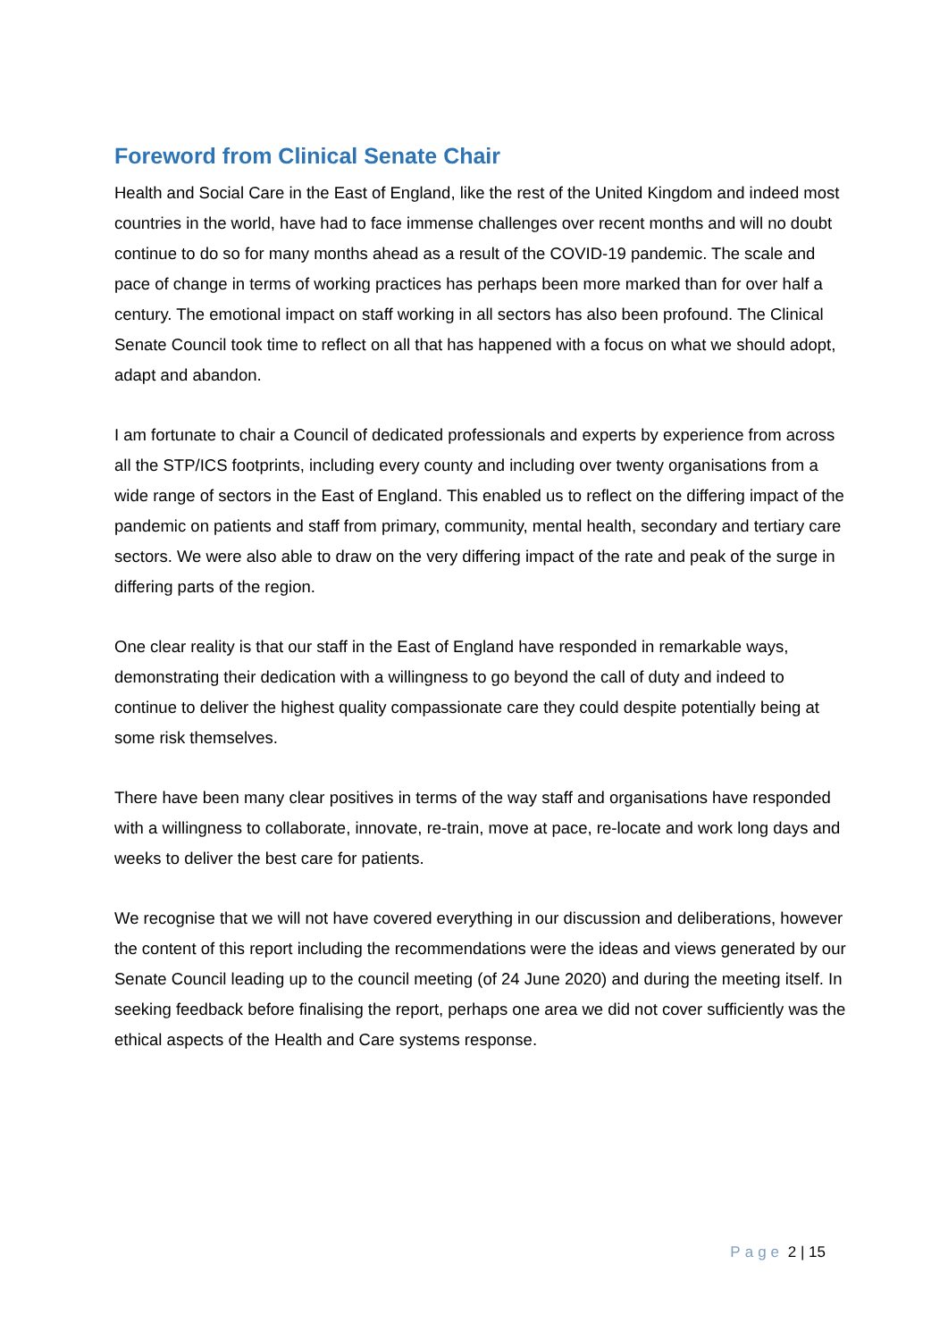Foreword from Clinical Senate Chair
Health and Social Care in the East of England, like the rest of the United Kingdom and indeed most countries in the world, have had to face immense challenges over recent months and will no doubt continue to do so for many months ahead as a result of the COVID-19 pandemic. The scale and pace of change in terms of working practices has perhaps been more marked than for over half a century. The emotional impact on staff working in all sectors has also been profound. The Clinical Senate Council took time to reflect on all that has happened with a focus on what we should adopt, adapt and abandon.
I am fortunate to chair a Council of dedicated professionals and experts by experience from across all the STP/ICS footprints, including every county and including over twenty organisations from a wide range of sectors in the East of England. This enabled us to reflect on the differing impact of the pandemic on patients and staff from primary, community, mental health, secondary and tertiary care sectors. We were also able to draw on the very differing impact of the rate and peak of the surge in differing parts of the region.
One clear reality is that our staff in the East of England have responded in remarkable ways, demonstrating their dedication with a willingness to go beyond the call of duty and indeed to continue to deliver the highest quality compassionate care they could despite potentially being at some risk themselves.
There have been many clear positives in terms of the way staff and organisations have responded with a willingness to collaborate, innovate, re-train, move at pace, re-locate and work long days and weeks to deliver the best care for patients.
We recognise that we will not have covered everything in our discussion and deliberations, however the content of this report including the recommendations were the ideas and views generated by our Senate Council leading up to the council meeting (of 24 June 2020) and during the meeting itself. In seeking feedback before finalising the report, perhaps one area we did not cover sufficiently was the ethical aspects of the Health and Care systems response.
Page 2 | 15